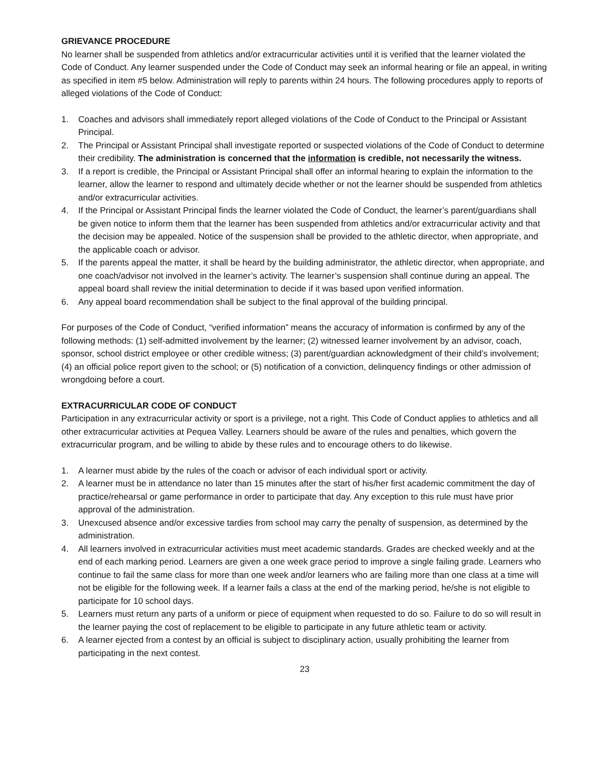GRIEVANCE PROCEDURE
No learner shall be suspended from athletics and/or extracurricular activities until it is verified that the learner violated the Code of Conduct. Any learner suspended under the Code of Conduct may seek an informal hearing or file an appeal, in writing as specified in item #5 below. Administration will reply to parents within 24 hours. The following procedures apply to reports of alleged violations of the Code of Conduct:
1. Coaches and advisors shall immediately report alleged violations of the Code of Conduct to the Principal or Assistant Principal.
2. The Principal or Assistant Principal shall investigate reported or suspected violations of the Code of Conduct to determine their credibility. The administration is concerned that the information is credible, not necessarily the witness.
3. If a report is credible, the Principal or Assistant Principal shall offer an informal hearing to explain the information to the learner, allow the learner to respond and ultimately decide whether or not the learner should be suspended from athletics and/or extracurricular activities.
4. If the Principal or Assistant Principal finds the learner violated the Code of Conduct, the learner’s parent/guardians shall be given notice to inform them that the learner has been suspended from athletics and/or extracurricular activity and that the decision may be appealed. Notice of the suspension shall be provided to the athletic director, when appropriate, and the applicable coach or advisor.
5. If the parents appeal the matter, it shall be heard by the building administrator, the athletic director, when appropriate, and one coach/advisor not involved in the learner’s activity. The learner’s suspension shall continue during an appeal. The appeal board shall review the initial determination to decide if it was based upon verified information.
6. Any appeal board recommendation shall be subject to the final approval of the building principal.
For purposes of the Code of Conduct, “verified information” means the accuracy of information is confirmed by any of the following methods: (1) self-admitted involvement by the learner; (2) witnessed learner involvement by an advisor, coach, sponsor, school district employee or other credible witness; (3) parent/guardian acknowledgment of their child’s involvement; (4) an official police report given to the school; or (5) notification of a conviction, delinquency findings or other admission of wrongdoing before a court.
EXTRACURRICULAR CODE OF CONDUCT
Participation in any extracurricular activity or sport is a privilege, not a right. This Code of Conduct applies to athletics and all other extracurricular activities at Pequea Valley. Learners should be aware of the rules and penalties, which govern the extracurricular program, and be willing to abide by these rules and to encourage others to do likewise.
1. A learner must abide by the rules of the coach or advisor of each individual sport or activity.
2. A learner must be in attendance no later than 15 minutes after the start of his/her first academic commitment the day of practice/rehearsal or game performance in order to participate that day. Any exception to this rule must have prior approval of the administration.
3. Unexcused absence and/or excessive tardies from school may carry the penalty of suspension, as determined by the administration.
4. All learners involved in extracurricular activities must meet academic standards. Grades are checked weekly and at the end of each marking period. Learners are given a one week grace period to improve a single failing grade. Learners who continue to fail the same class for more than one week and/or learners who are failing more than one class at a time will not be eligible for the following week. If a learner fails a class at the end of the marking period, he/she is not eligible to participate for 10 school days.
5. Learners must return any parts of a uniform or piece of equipment when requested to do so. Failure to do so will result in the learner paying the cost of replacement to be eligible to participate in any future athletic team or activity.
6. A learner ejected from a contest by an official is subject to disciplinary action, usually prohibiting the learner from participating in the next contest.
23